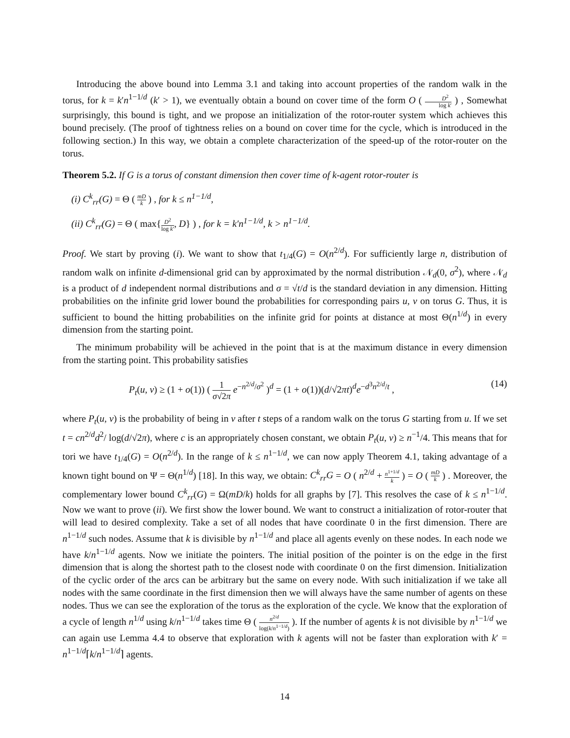Introducing the above bound into Lemma 3.1 and taking into account properties of the random walk in the torus, for k = k′n<sup>1−1/d</sup> (k′ > 1), we eventually obtain a bound on cover time of the form O ( D<sup>2</sup> log k′ ) , Somewhat surprisingly, this bound is tight, and we propose an initialization of the rotor-router system which achieves this bound precisely. (The proof of tightness relies on a bound on cover time for the cycle, which is introduced in the following section.) In this way, we obtain a complete characterization of the speed-up of the rotor-router on the torus.
Theorem 5.2. If G is a torus of constant dimension then cover time of k-agent rotor-router is
(i) C<sup>k</sup><sub>rr</sub>(G) = Θ ( mD k ) , for k ≤ n<sup>1−1/d</sup>,
(ii) C<sup>k</sup><sub>rr</sub>(G) = Θ ( max{D<sup>2</sup> log k′, D} ) , for k = k′n<sup>1−1/d</sup>, k > n<sup>1−1/d</sup>.
Proof. We start by proving (i). We want to show that t<sub>1/4</sub>(G) = O(n<sup>2/d</sup>). For sufficiently large n, distribution of random walk on infinite d-dimensional grid can by approximated by the normal distribution 𝒩<sub>d</sub>(0, σ<sup>2</sup>), where 𝒩<sub>d</sub> is a product of d independent normal distributions and σ = √t/d is the standard deviation in any dimension. Hitting probabilities on the infinite grid lower bound the probabilities for corresponding pairs u, v on torus G. Thus, it is sufficient to bound the hitting probabilities on the infinite grid for points at distance at most Θ(n<sup>1/d</sup>) in every dimension from the starting point.
The minimum probability will be achieved in the point that is at the maximum distance in every dimension from the starting point. This probability satisfies
P<sub>t</sub>(u, v) ≥ (1 + o(1)) ( 1 σ√2π e<sup>−n<sup>2/d</sup>/σ<sup>2</sup></sup> )<sup>d</sup> = (1 + o(1))(d/√2πt)<sup>d</sup>e<sup>−d<sup>3</sup>n<sup>2/d</sup>/t</sup> , (14)
where P<sub>t</sub>(u, v) is the probability of being in v after t steps of a random walk on the torus G starting from u. If we set t = cn<sup>2/d</sup>d<sup>2</sup>/ log(d/√2π), where c is an appropriately chosen constant, we obtain P<sub>t</sub>(u, v) ≥ n<sup>−1</sup>/4. This means that for tori we have t<sub>1/4</sub>(G) = O(n<sup>2/d</sup>). In the range of k ≤ n<sup>1−1/d</sup>, we can now apply Theorem 4.1, taking advantage of a known tight bound on Ψ = Θ(n<sup>1/d</sup>) [18]. In this way, we obtain: C<sup>k</sup><sub>rr</sub>G = O ( n<sup>2/d</sup> + n<sup>1+1/d</sup> k ) = O ( mD k ) . Moreover, the complementary lower bound C<sup>k</sup><sub>rr</sub>(G) = Ω(mD/k) holds for all graphs by [7]. This resolves the case of k ≤ n<sup>1−1/d</sup>. Now we want to prove (ii). We first show the lower bound. We want to construct a initialization of rotor-router that will lead to desired complexity. Take a set of all nodes that have coordinate 0 in the first dimension. There are n<sup>1−1/d</sup> such nodes. Assume that k is divisible by n<sup>1−1/d</sup> and place all agents evenly on these nodes. In each node we have k/n<sup>1−1/d</sup> agents. Now we initiate the pointers. The initial position of the pointer is on the edge in the first dimension that is along the shortest path to the closest node with coordinate 0 on the first dimension. Initialization of the cyclic order of the arcs can be arbitrary but the same on every node. With such initialization if we take all nodes with the same coordinate in the first dimension then we will always have the same number of agents on these nodes. Thus we can see the exploration of the torus as the exploration of the cycle. We know that the exploration of a cycle of length n<sup>1/d</sup> using k/n<sup>1−1/d</sup> takes time Θ ( n<sup>2/d</sup> log(k/n<sup>1−1/d</sup>) ). If the number of agents k is not divisible by n<sup>1−1/d</sup> we can again use Lemma 4.4 to observe that exploration with k agents will not be faster than exploration with k′ = n<sup>1−1/d</sup>⌈k/n<sup>1−1/d</sup>⌉ agents.
14